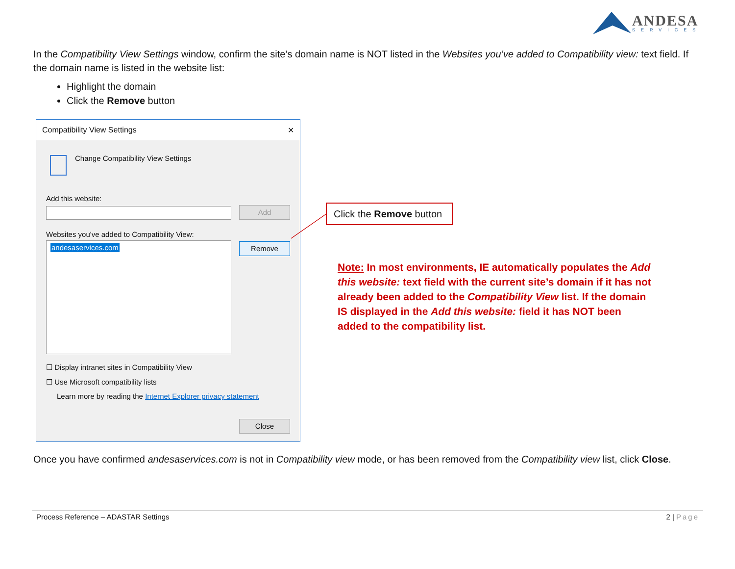ANDESA
SERVICES
In the Compatibility View Settings window, confirm the site’s domain name is NOT listed in the Websites you’ve added to Compatibility view: text field. If the domain name is listed in the website list:
Highlight the domain
Click the Remove button
Compatibility View Settings ✕
Change Compatibility View Settings
Add this website:
Add
Websites you've added to Compatibility View:
andesaservices.com Remove
☐ Display intranet sites in Compatibility View
☐ Use Microsoft compatibility lists
Learn more by reading the Internet Explorer privacy statement
Close
Click the Remove button
Note: In most environments, IE automatically populates the Add this website: text field with the current site’s domain if it has not already been added to the Compatibility View list. If the domain IS displayed in the Add this website: field it has NOT been added to the compatibility list.
Once you have confirmed andesaservices.com is not in Compatibility view mode, or has been removed from the Compatibility view list, click Close.
Process Reference – ADASTAR Settings 2 | Page